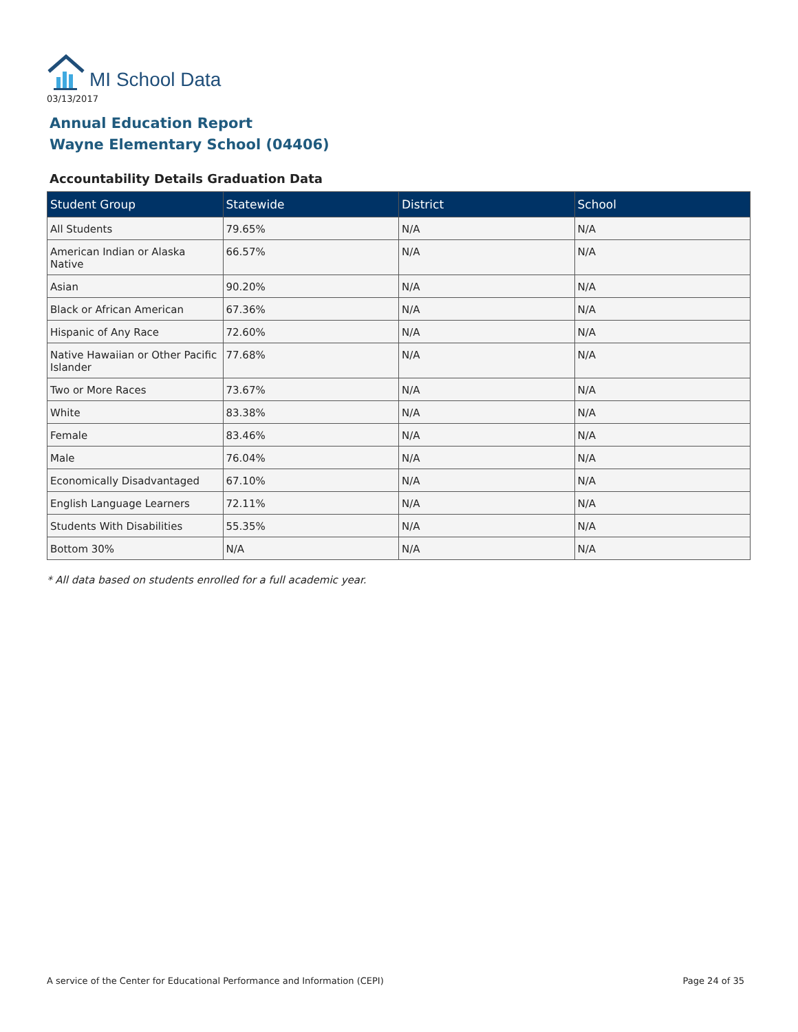MI School Data
03/13/2017
Annual Education Report
Wayne Elementary School (04406)
Accountability Details Graduation Data
| Student Group | Statewide | District | School |
| --- | --- | --- | --- |
| All Students | 79.65% | N/A | N/A |
| American Indian or Alaska Native | 66.57% | N/A | N/A |
| Asian | 90.20% | N/A | N/A |
| Black or African American | 67.36% | N/A | N/A |
| Hispanic of Any Race | 72.60% | N/A | N/A |
| Native Hawaiian or Other Pacific Islander | 77.68% | N/A | N/A |
| Two or More Races | 73.67% | N/A | N/A |
| White | 83.38% | N/A | N/A |
| Female | 83.46% | N/A | N/A |
| Male | 76.04% | N/A | N/A |
| Economically Disadvantaged | 67.10% | N/A | N/A |
| English Language Learners | 72.11% | N/A | N/A |
| Students With Disabilities | 55.35% | N/A | N/A |
| Bottom 30% | N/A | N/A | N/A |
* All data based on students enrolled for a full academic year.
A service of the Center for Educational Performance and Information (CEPI) Page 24 of 35